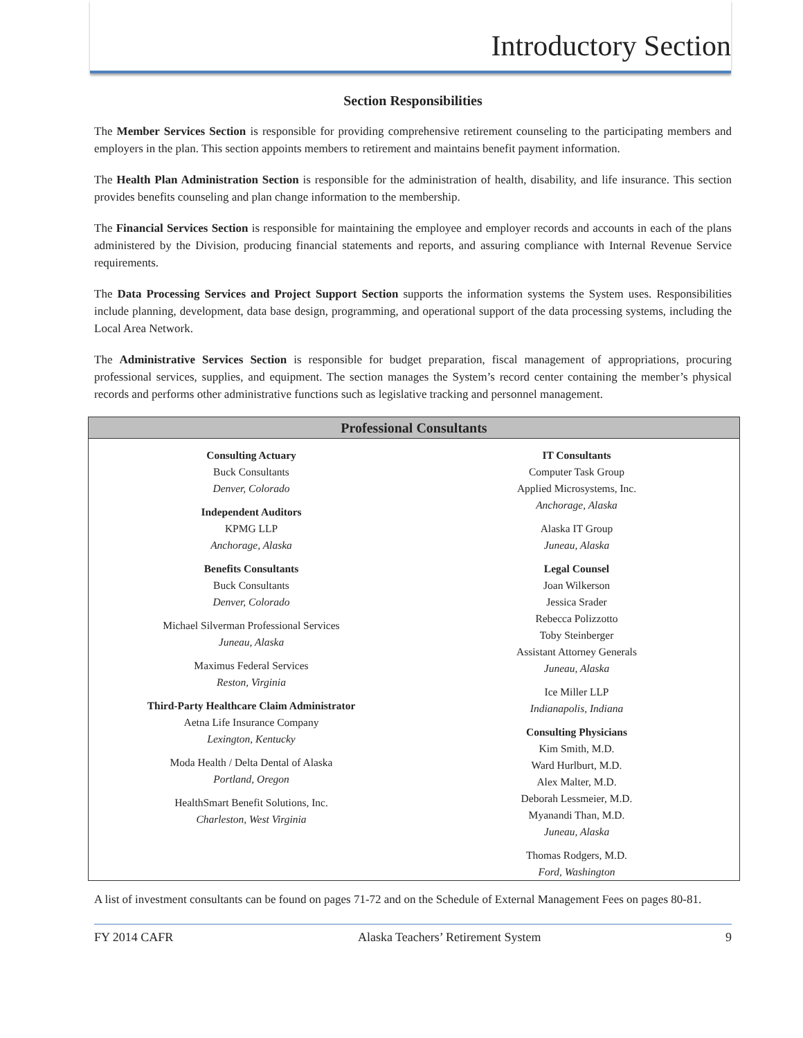Introductory Section
Section Responsibilities
The Member Services Section is responsible for providing comprehensive retirement counseling to the participating members and employers in the plan. This section appoints members to retirement and maintains benefit payment information.
The Health Plan Administration Section is responsible for the administration of health, disability, and life insurance. This section provides benefits counseling and plan change information to the membership.
The Financial Services Section is responsible for maintaining the employee and employer records and accounts in each of the plans administered by the Division, producing financial statements and reports, and assuring compliance with Internal Revenue Service requirements.
The Data Processing Services and Project Support Section supports the information systems the System uses. Responsibilities include planning, development, data base design, programming, and operational support of the data processing systems, including the Local Area Network.
The Administrative Services Section is responsible for budget preparation, fiscal management of appropriations, procuring professional services, supplies, and equipment. The section manages the System’s record center containing the member’s physical records and performs other administrative functions such as legislative tracking and personnel management.
| Professional Consultants | |
| --- | --- |
| Consulting Actuary Buck Consultants Denver, Colorado Independent Auditors KPMG LLP Anchorage, Alaska Benefits Consultants Buck Consultants Denver, Colorado Michael Silverman Professional Services Juneau, Alaska Maximus Federal Services Reston, Virginia Third-Party Healthcare Claim Administrator Aetna Life Insurance Company Lexington, Kentucky Moda Health / Delta Dental of Alaska Portland, Oregon HealthSmart Benefit Solutions, Inc. Charleston, West Virginia | IT Consultants Computer Task Group Applied Microsystems, Inc. Anchorage, Alaska Alaska IT Group Juneau, Alaska Legal Counsel Joan Wilkerson Jessica Srader Rebecca Polizzotto Toby Steinberger Assistant Attorney Generals Juneau, Alaska Ice Miller LLP Indianapolis, Indiana Consulting Physicians Kim Smith, M.D. Ward Hurlburt, M.D. Alex Malter, M.D. Deborah Lessmeier, M.D. Myanandi Than, M.D. Juneau, Alaska Thomas Rodgers, M.D. Ford, Washington |
A list of investment consultants can be found on pages 71-72 and on the Schedule of External Management Fees on pages 80-81.
FY 2014 CAFR Alaska Teachers’ Retirement System 9